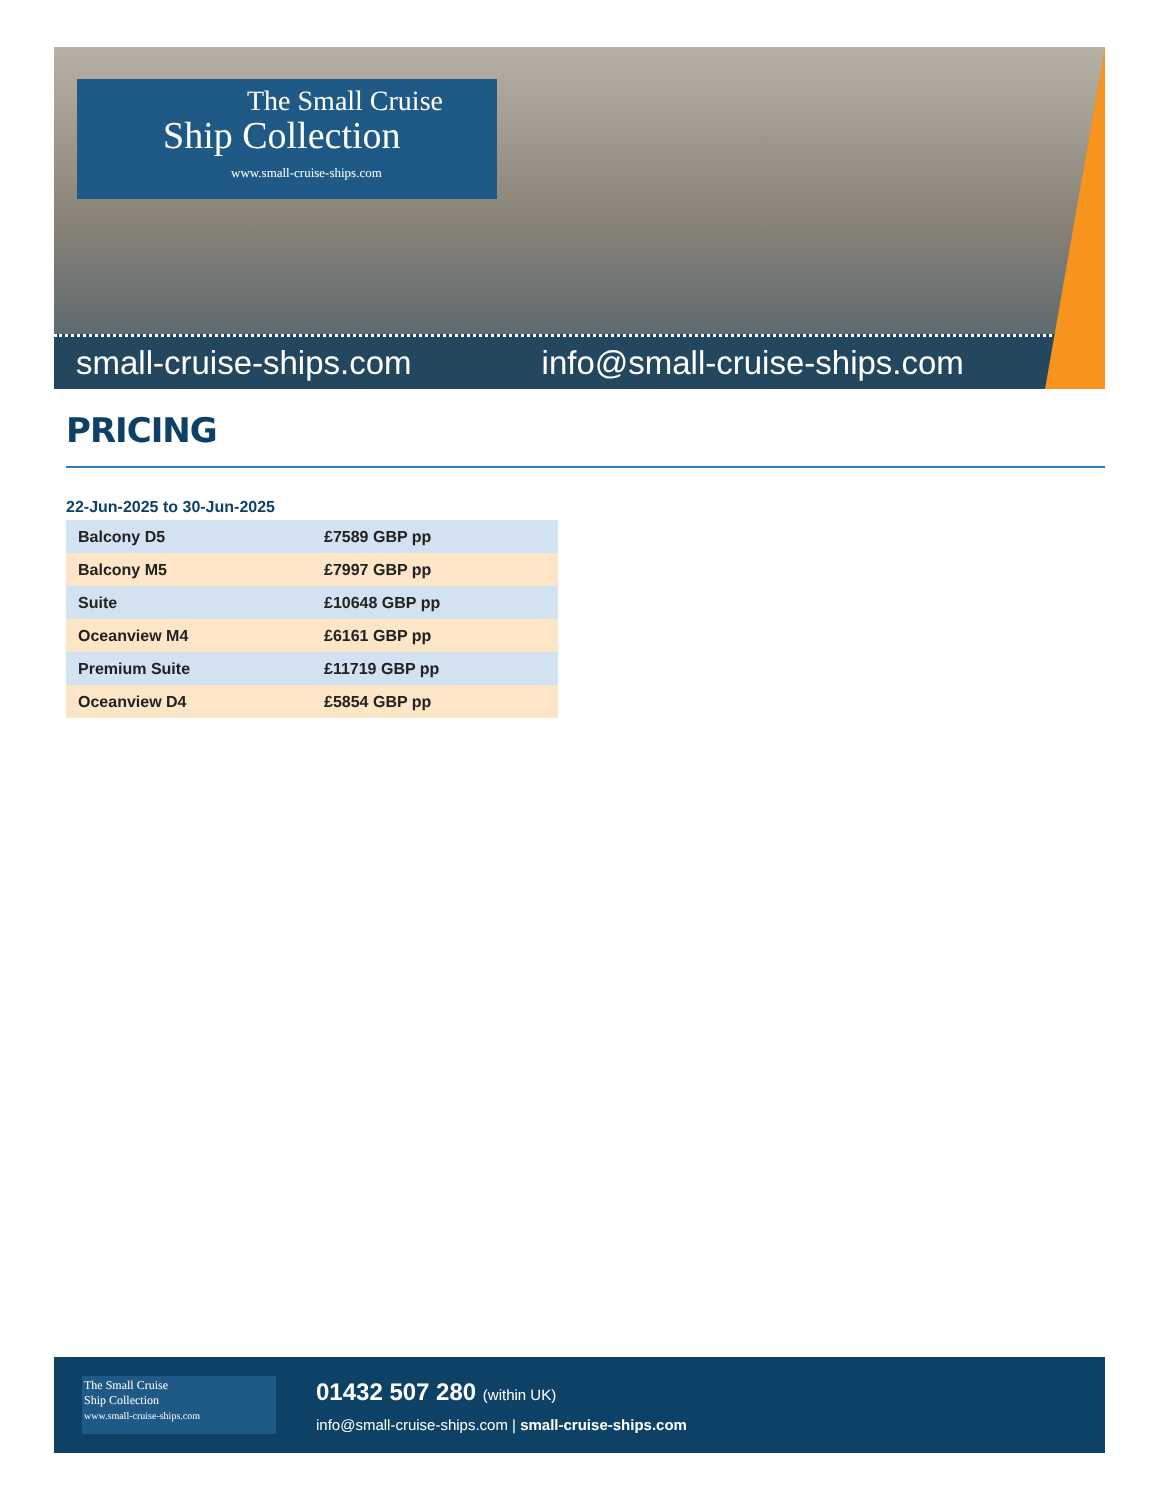The Small Cruise
Ship Collection
www.small-cruise-ships.com
small-cruise-ships.com info@small-cruise-ships.com
PRICING
22-Jun-2025 to 30-Jun-2025
| Balcony D5 | £7589 GBP pp |
| Balcony M5 | £7997 GBP pp |
| Suite | £10648 GBP pp |
| Oceanview M4 | £6161 GBP pp |
| Premium Suite | £11719 GBP pp |
| Oceanview D4 | £5854 GBP pp |
The Small Cruise
Ship Collection
www.small-cruise-ships.com
01432 507 280 (within UK)
info@small-cruise-ships.com | small-cruise-ships.com